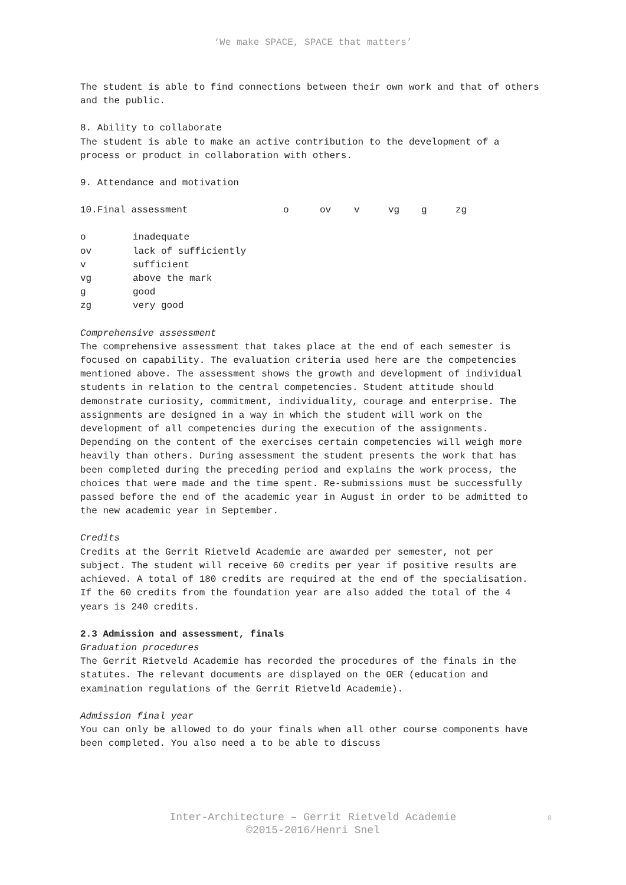‘We make SPACE, SPACE that matters’
The student is able to find connections between their own work and that of others and the public.
8. Ability to collaborate
The student is able to make an active contribution to the development of a process or product in collaboration with others.
9. Attendance and motivation
| 10.Final assessment | o | ov | v | vg | g | zg |
| o | inadequate |
| ov | lack of sufficiently |
| v | sufficient |
| vg | above the mark |
| g | good |
| zg | very good |
Comprehensive assessment
The comprehensive assessment that takes place at the end of each semester is focused on capability. The evaluation criteria used here are the competencies mentioned above. The assessment shows the growth and development of individual students in relation to the central competencies. Student attitude should demonstrate curiosity, commitment, individuality, courage and enterprise. The assignments are designed in a way in which the student will work on the development of all competencies during the execution of the assignments. Depending on the content of the exercises certain competencies will weigh more heavily than others. During assessment the student presents the work that has been completed during the preceding period and explains the work process, the choices that were made and the time spent. Re-submissions must be successfully passed before the end of the academic year in August in order to be admitted to the new academic year in September.
Credits
Credits at the Gerrit Rietveld Academie are awarded per semester, not per subject. The student will receive 60 credits per year if positive results are achieved. A total of 180 credits are required at the end of the specialisation. If the 60 credits from the foundation year are also added the total of the 4 years is 240 credits.
2.3 Admission and assessment, finals
Graduation procedures
The Gerrit Rietveld Academie has recorded the procedures of the finals in the statutes. The relevant documents are displayed on the OER (education and examination regulations of the Gerrit Rietveld Academie).
Admission final year
You can only be allowed to do your finals when all other course components have been completed. You also need a to be able to discuss
Inter-Architecture – Gerrit Rietveld Academie
©2015-2016/Henri Snel
8